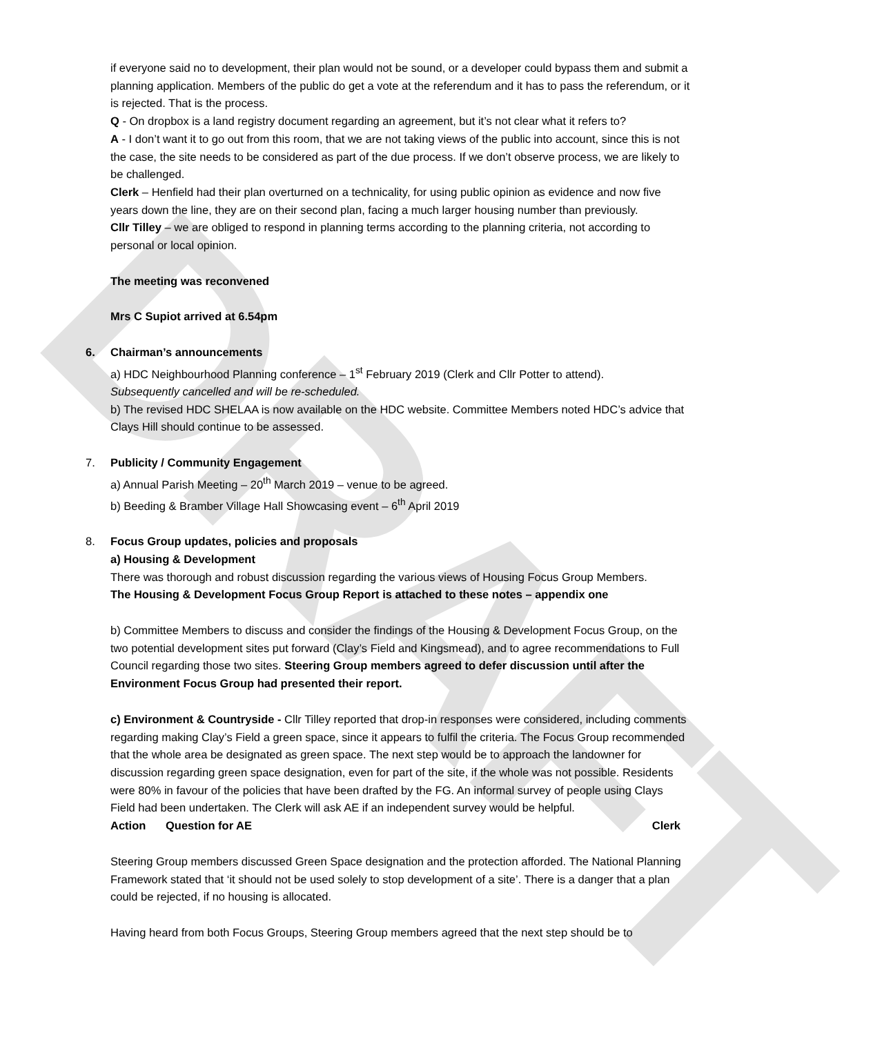DRAFT
if everyone said no to development, their plan would not be sound, or a developer could bypass them and submit a planning application. Members of the public do get a vote at the referendum and it has to pass the referendum, or it is rejected. That is the process.
Q - On dropbox is a land registry document regarding an agreement, but it’s not clear what it refers to?
A - I don’t want it to go out from this room, that we are not taking views of the public into account, since this is not the case, the site needs to be considered as part of the due process. If we don’t observe process, we are likely to be challenged.
Clerk – Henfield had their plan overturned on a technicality, for using public opinion as evidence and now five years down the line, they are on their second plan, facing a much larger housing number than previously.
Cllr Tilley – we are obliged to respond in planning terms according to the planning criteria, not according to personal or local opinion.
The meeting was reconvened
Mrs C Supiot arrived at 6.54pm
6. Chairman’s announcements
a) HDC Neighbourhood Planning conference – 1<sup>st</sup> February 2019 (Clerk and Cllr Potter to attend).
Subsequently cancelled and will be re-scheduled.
b) The revised HDC SHELAA is now available on the HDC website. Committee Members noted HDC’s advice that Clays Hill should continue to be assessed.
7. Publicity / Community Engagement
a) Annual Parish Meeting – 20<sup>th</sup> March 2019 – venue to be agreed.
b) Beeding & Bramber Village Hall Showcasing event – 6<sup>th</sup> April 2019
8. Focus Group updates, policies and proposals
a) Housing & Development
There was thorough and robust discussion regarding the various views of Housing Focus Group Members.
The Housing & Development Focus Group Report is attached to these notes – appendix one
b) Committee Members to discuss and consider the findings of the Housing & Development Focus Group, on the two potential development sites put forward (Clay’s Field and Kingsmead), and to agree recommendations to Full Council regarding those two sites. Steering Group members agreed to defer discussion until after the Environment Focus Group had presented their report.
c) Environment & Countryside - Cllr Tilley reported that drop-in responses were considered, including comments regarding making Clay’s Field a green space, since it appears to fulfil the criteria. The Focus Group recommended that the whole area be designated as green space. The next step would be to approach the landowner for discussion regarding green space designation, even for part of the site, if the whole was not possible. Residents were 80% in favour of the policies that have been drafted by the FG. An informal survey of people using Clays Field had been undertaken. The Clerk will ask AE if an independent survey would be helpful.
Action Question for AE Clerk
Steering Group members discussed Green Space designation and the protection afforded. The National Planning Framework stated that ‘it should not be used solely to stop development of a site’. There is a danger that a plan could be rejected, if no housing is allocated.
Having heard from both Focus Groups, Steering Group members agreed that the next step should be to